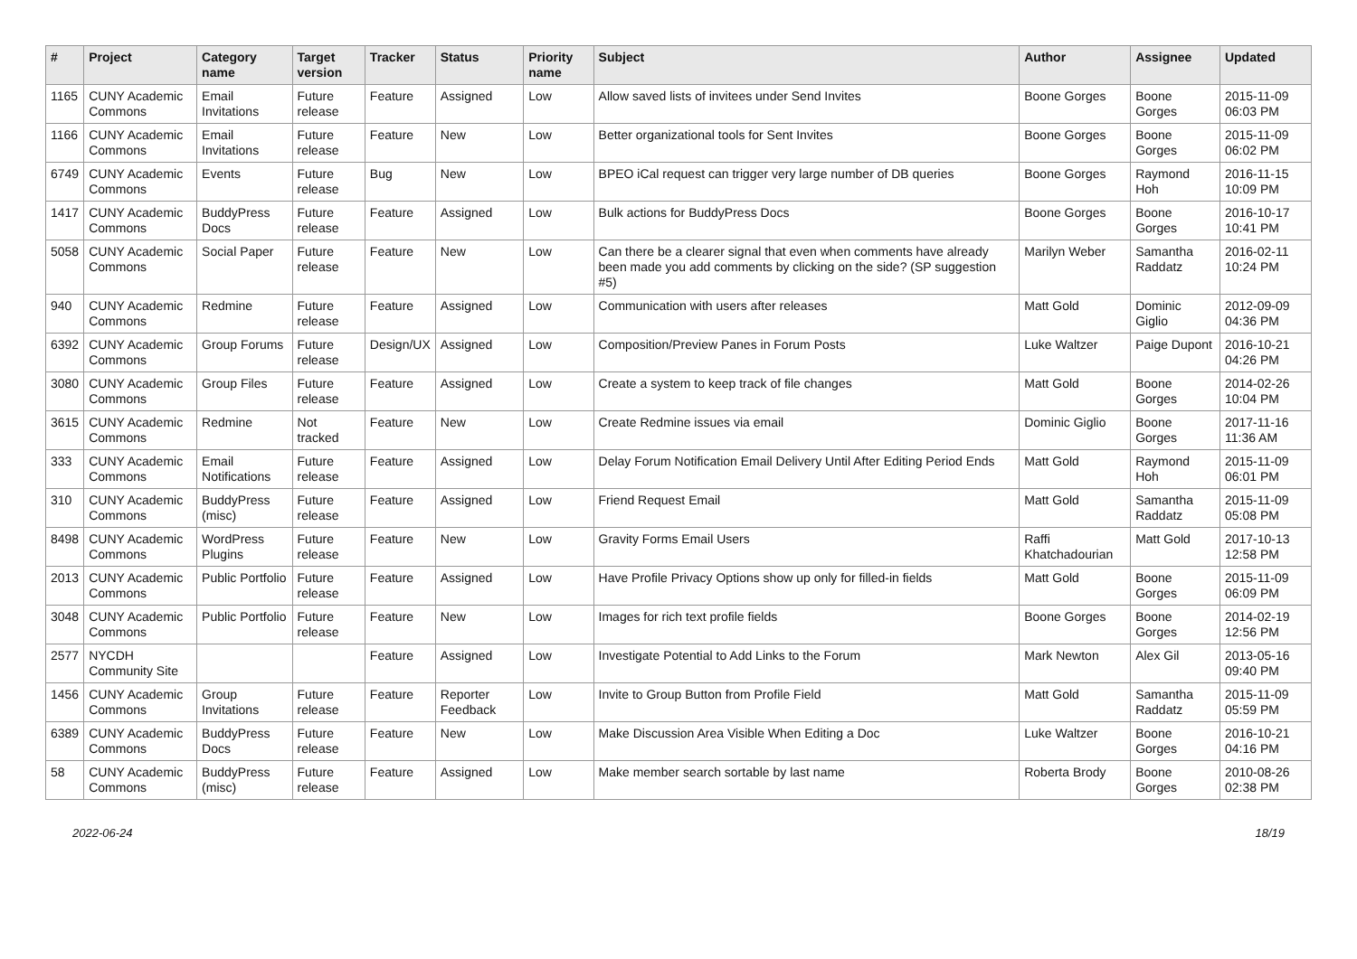| # | Project | Category name | Target version | Tracker | Status | Priority name | Subject | Author | Assignee | Updated |
| --- | --- | --- | --- | --- | --- | --- | --- | --- | --- | --- |
| 1165 | CUNY Academic Commons | Email Invitations | Future release | Feature | Assigned | Low | Allow saved lists of invitees under Send Invites | Boone Gorges | Boone Gorges | 2015-11-09 06:03 PM |
| 1166 | CUNY Academic Commons | Email Invitations | Future release | Feature | New | Low | Better organizational tools for Sent Invites | Boone Gorges | Boone Gorges | 2015-11-09 06:02 PM |
| 6749 | CUNY Academic Commons | Events | Future release | Bug | New | Low | BPEO iCal request can trigger very large number of DB queries | Boone Gorges | Raymond Hoh | 2016-11-15 10:09 PM |
| 1417 | CUNY Academic Commons | BuddyPress Docs | Future release | Feature | Assigned | Low | Bulk actions for BuddyPress Docs | Boone Gorges | Boone Gorges | 2016-10-17 10:41 PM |
| 5058 | CUNY Academic Commons | Social Paper | Future release | Feature | New | Low | Can there be a clearer signal that even when comments have already been made you add comments by clicking on the side? (SP suggestion #5) | Marilyn Weber | Samantha Raddatz | 2016-02-11 10:24 PM |
| 940 | CUNY Academic Commons | Redmine | Future release | Feature | Assigned | Low | Communication with users after releases | Matt Gold | Dominic Giglio | 2012-09-09 04:36 PM |
| 6392 | CUNY Academic Commons | Group Forums | Future release | Design/UX | Assigned | Low | Composition/Preview Panes in Forum Posts | Luke Waltzer | Paige Dupont | 2016-10-21 04:26 PM |
| 3080 | CUNY Academic Commons | Group Files | Future release | Feature | Assigned | Low | Create a system to keep track of file changes | Matt Gold | Boone Gorges | 2014-02-26 10:04 PM |
| 3615 | CUNY Academic Commons | Redmine | Not tracked | Feature | New | Low | Create Redmine issues via email | Dominic Giglio | Boone Gorges | 2017-11-16 11:36 AM |
| 333 | CUNY Academic Commons | Email Notifications | Future release | Feature | Assigned | Low | Delay Forum Notification Email Delivery Until After Editing Period Ends | Matt Gold | Raymond Hoh | 2015-11-09 06:01 PM |
| 310 | CUNY Academic Commons | BuddyPress (misc) | Future release | Feature | Assigned | Low | Friend Request Email | Matt Gold | Samantha Raddatz | 2015-11-09 05:08 PM |
| 8498 | CUNY Academic Commons | WordPress Plugins | Future release | Feature | New | Low | Gravity Forms Email Users | Raffi Khatchadourian | Matt Gold | 2017-10-13 12:58 PM |
| 2013 | CUNY Academic Commons | Public Portfolio | Future release | Feature | Assigned | Low | Have Profile Privacy Options show up only for filled-in fields | Matt Gold | Boone Gorges | 2015-11-09 06:09 PM |
| 3048 | CUNY Academic Commons | Public Portfolio | Future release | Feature | New | Low | Images for rich text profile fields | Boone Gorges | Boone Gorges | 2014-02-19 12:56 PM |
| 2577 | NYCDH Community Site | | | Feature | Assigned | Low | Investigate Potential to Add Links to the Forum | Mark Newton | Alex Gil | 2013-05-16 09:40 PM |
| 1456 | CUNY Academic Commons | Group Invitations | Future release | Feature | Reporter Feedback | Low | Invite to Group Button from Profile Field | Matt Gold | Samantha Raddatz | 2015-11-09 05:59 PM |
| 6389 | CUNY Academic Commons | BuddyPress Docs | Future release | Feature | New | Low | Make Discussion Area Visible When Editing a Doc | Luke Waltzer | Boone Gorges | 2016-10-21 04:16 PM |
| 58 | CUNY Academic Commons | BuddyPress (misc) | Future release | Feature | Assigned | Low | Make member search sortable by last name | Roberta Brody | Boone Gorges | 2010-08-26 02:38 PM |
2022-06-24 18/19